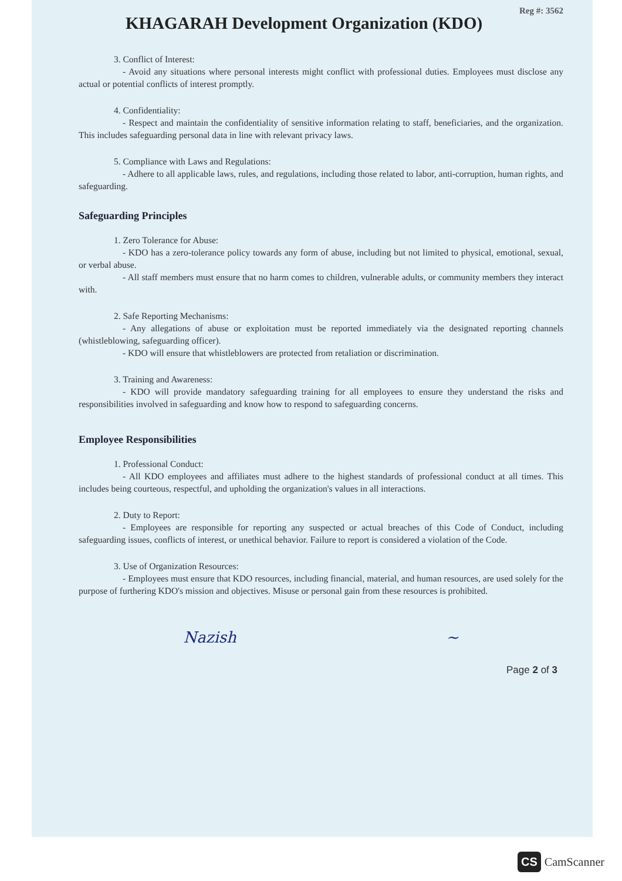Reg #: 3562
KHAGARAH Development Organization (KDO)
3. Conflict of Interest:
- Avoid any situations where personal interests might conflict with professional duties. Employees must disclose any actual or potential conflicts of interest promptly.
4. Confidentiality:
- Respect and maintain the confidentiality of sensitive information relating to staff, beneficiaries, and the organization. This includes safeguarding personal data in line with relevant privacy laws.
5. Compliance with Laws and Regulations:
- Adhere to all applicable laws, rules, and regulations, including those related to labor, anti-corruption, human rights, and safeguarding.
Safeguarding Principles
1. Zero Tolerance for Abuse:
- KDO has a zero-tolerance policy towards any form of abuse, including but not limited to physical, emotional, sexual, or verbal abuse.
- All staff members must ensure that no harm comes to children, vulnerable adults, or community members they interact with.
2. Safe Reporting Mechanisms:
- Any allegations of abuse or exploitation must be reported immediately via the designated reporting channels (whistleblowing, safeguarding officer).
- KDO will ensure that whistleblowers are protected from retaliation or discrimination.
3. Training and Awareness:
- KDO will provide mandatory safeguarding training for all employees to ensure they understand the risks and responsibilities involved in safeguarding and know how to respond to safeguarding concerns.
Employee Responsibilities
1. Professional Conduct:
- All KDO employees and affiliates must adhere to the highest standards of professional conduct at all times. This includes being courteous, respectful, and upholding the organization's values in all interactions.
2. Duty to Report:
- Employees are responsible for reporting any suspected or actual breaches of this Code of Conduct, including safeguarding issues, conflicts of interest, or unethical behavior. Failure to report is considered a violation of the Code.
3. Use of Organization Resources:
- Employees must ensure that KDO resources, including financial, material, and human resources, are used solely for the purpose of furthering KDO's mission and objectives. Misuse or personal gain from these resources is prohibited.
Nazish ~
Page 2 of 3
CS CamScanner